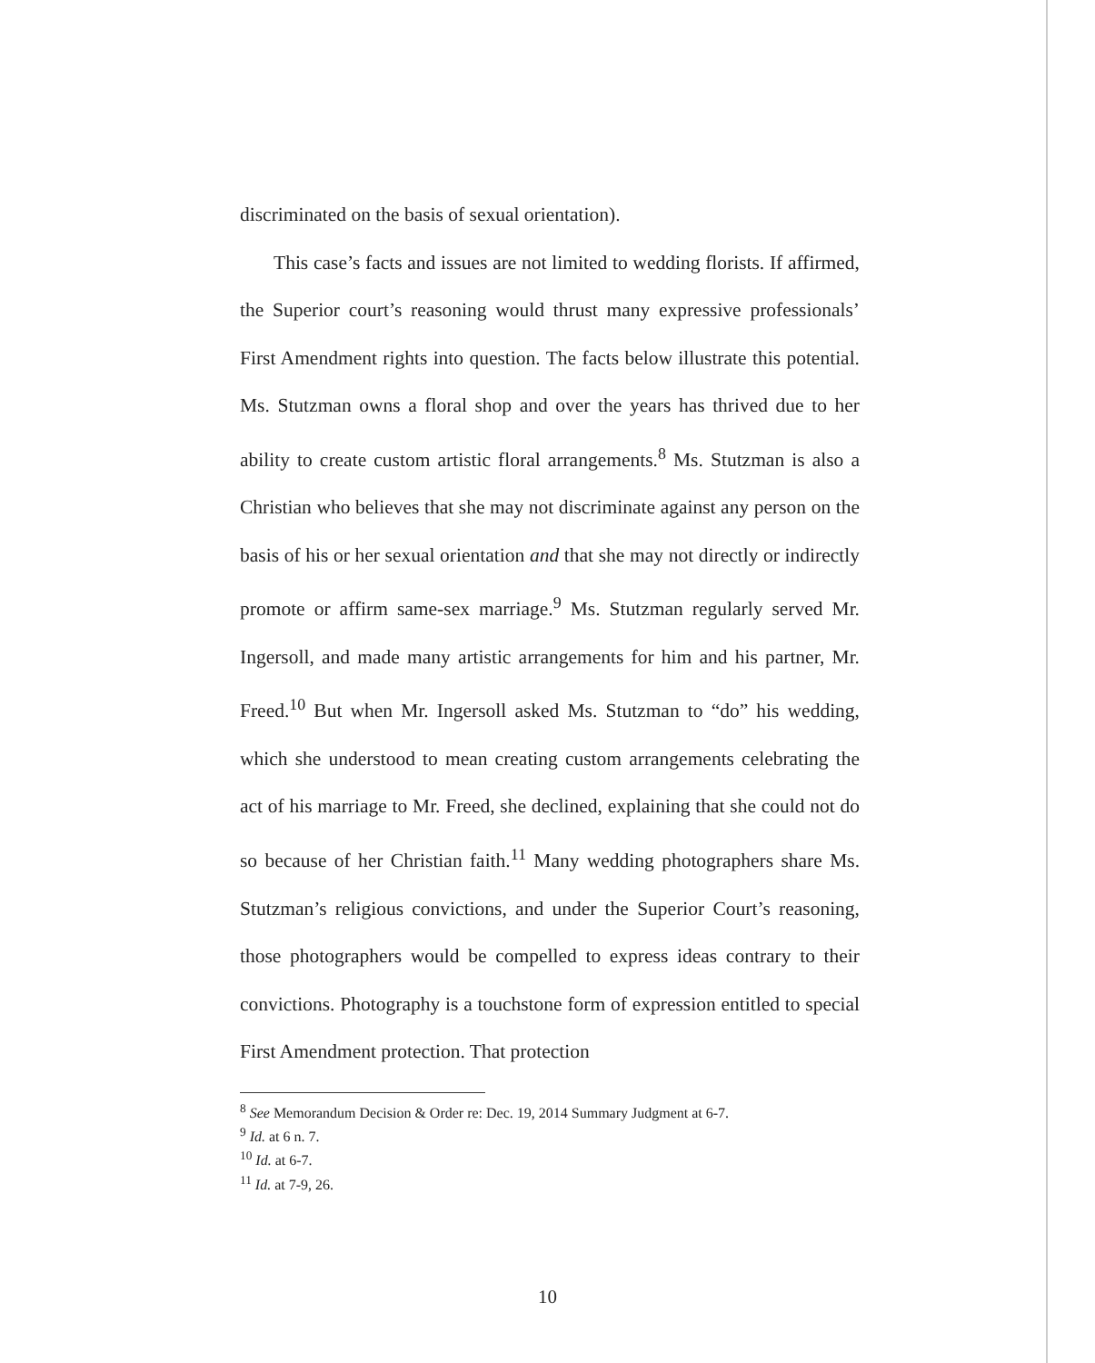discriminated on the basis of sexual orientation).
This case’s facts and issues are not limited to wedding florists. If affirmed, the Superior court’s reasoning would thrust many expressive professionals’ First Amendment rights into question. The facts below illustrate this potential. Ms. Stutzman owns a floral shop and over the years has thrived due to her ability to create custom artistic floral arrangements.<sup>8</sup> Ms. Stutzman is also a Christian who believes that she may not discriminate against any person on the basis of his or her sexual orientation and that she may not directly or indirectly promote or affirm same-sex marriage.<sup>9</sup> Ms. Stutzman regularly served Mr. Ingersoll, and made many artistic arrangements for him and his partner, Mr. Freed.<sup>10</sup> But when Mr. Ingersoll asked Ms. Stutzman to “do” his wedding, which she understood to mean creating custom arrangements celebrating the act of his marriage to Mr. Freed, she declined, explaining that she could not do so because of her Christian faith.<sup>11</sup> Many wedding photographers share Ms. Stutzman’s religious convictions, and under the Superior Court’s reasoning, those photographers would be compelled to express ideas contrary to their convictions. Photography is a touchstone form of expression entitled to special First Amendment protection. That protection
<sup>8</sup> See Memorandum Decision & Order re: Dec. 19, 2014 Summary Judgment at 6-7.
<sup>9</sup> Id. at 6 n. 7.
<sup>10</sup> Id. at 6-7.
<sup>11</sup> Id. at 7-9, 26.
10